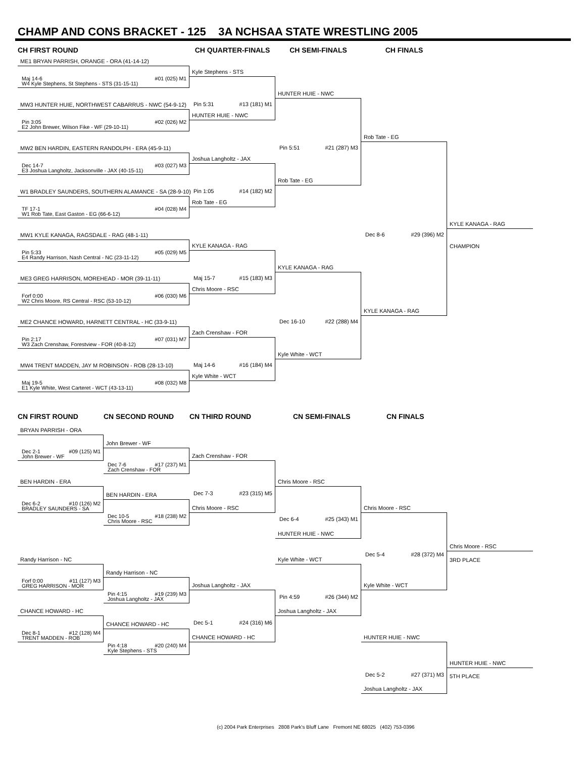CHAMP AND CONS BRACKET - 125 3A NCHSAA STATE WRESTLING 2005
CH FIRST ROUND
CH QUARTER-FINALS
CH SEMI-FINALS
CH FINALS
ME1 BRYAN PARRISH, ORANGE - ORA (41-14-12)
Kyle Stephens - STS
Maj 14-6 #01 (025) M1
W4 Kyle Stephens, St Stephens - STS (31-15-11)
HUNTER HUIE - NWC
MW3 HUNTER HUIE, NORTHWEST CABARRUS - NWC (54-9-12)
Pin 5:31 #13 (181) M1
HUNTER HUIE - NWC
Pin 3:05 #02 (026) M2
E2 John Brewer, Wilson Fike - WF (29-10-11)
Rob Tate - EG
MW2 BEN HARDIN, EASTERN RANDOLPH - ERA (45-9-11)
Pin 5:51 #21 (287) M3
Joshua Langholtz - JAX
Dec 14-7 #03 (027) M3
E3 Joshua Langholtz, Jacksonville - JAX (40-15-11)
Rob Tate - EG
W1 BRADLEY SAUNDERS, SOUTHERN ALAMANCE - SA (28-9-10)
Pin 1:05 #14 (182) M2
Rob Tate - EG
TF 17-1 #04 (028) M4
W1 Rob Tate, East Gaston - EG (66-6-12)
KYLE KANAGA - RAG
MW1 KYLE KANAGA, RAGSDALE - RAG (48-1-11)
Dec 8-6 #29 (396) M2
KYLE KANAGA - RAG
CHAMPION
Pin 5:33 #05 (029) M5
E4 Randy Harrison, Nash Central - NC (23-11-12)
KYLE KANAGA - RAG
ME3 GREG HARRISON, MOREHEAD - MOR (39-11-11)
Maj 15-7 #15 (183) M3
Chris Moore - RSC
Forf 0:00 #06 (030) M6
W2 Chris Moore, RS Central - RSC (53-10-12)
KYLE KANAGA - RAG
ME2 CHANCE HOWARD, HARNETT CENTRAL - HC (33-9-11)
Dec 16-10 #22 (288) M4
Zach Crenshaw - FOR
Pin 2:17 #07 (031) M7
W3 Zach Crenshaw, Forestview - FOR (40-8-12)
Kyle White - WCT
MW4 TRENT MADDEN, JAY M ROBINSON - ROB (28-13-10)
Maj 14-6 #16 (184) M4
Kyle White - WCT
Maj 19-5 #08 (032) M8
E1 Kyle White, West Carteret - WCT (43-13-11)
CN FIRST ROUND
CN SECOND ROUND
CN THIRD ROUND
CN SEMI-FINALS
CN FINALS
BRYAN PARRISH - ORA
John Brewer - WF
Dec 2-1 #09 (125) M1
John Brewer - WF
Zach Crenshaw - FOR
Dec 7-6 #17 (237) M1
Zach Crenshaw - FOR
BEN HARDIN - ERA
Chris Moore - RSC
BEN HARDIN - ERA
Dec 7-3 #23 (315) M5
Dec 6-2 #10 (126) M2
BRADLEY SAUNDERS - SA
Chris Moore - RSC
Chris Moore - RSC
Dec 10-5 #18 (238) M2
Chris Moore - RSC
Dec 6-4 #25 (343) M1
HUNTER HUIE - NWC
Chris Moore - RSC
Randy Harrison - NC
Kyle White - WCT
Dec 5-4 #28 (372) M4
3RD PLACE
Randy Harrison - NC
Forf 0:00 #11 (127) M3
GREG HARRISON - MOR
Joshua Langholtz - JAX
Kyle White - WCT
Pin 4:15 #19 (239) M3
Joshua Langholtz - JAX
Pin 4:59 #26 (344) M2
CHANCE HOWARD - HC
Joshua Langholtz - JAX
CHANCE HOWARD - HC
Dec 5-1 #24 (316) M6
Dec 8-1 #12 (128) M4
TRENT MADDEN - ROB
CHANCE HOWARD - HC
HUNTER HUIE - NWC
Pin 4:18 #20 (240) M4
Kyle Stephens - STS
HUNTER HUIE - NWC
Dec 5-2 #27 (371) M3
5TH PLACE
Joshua Langholtz - JAX
(c) 2004 Park Enterprises 2808 Park's Bluff Lane Fremont NE 68025 (402) 753-0396